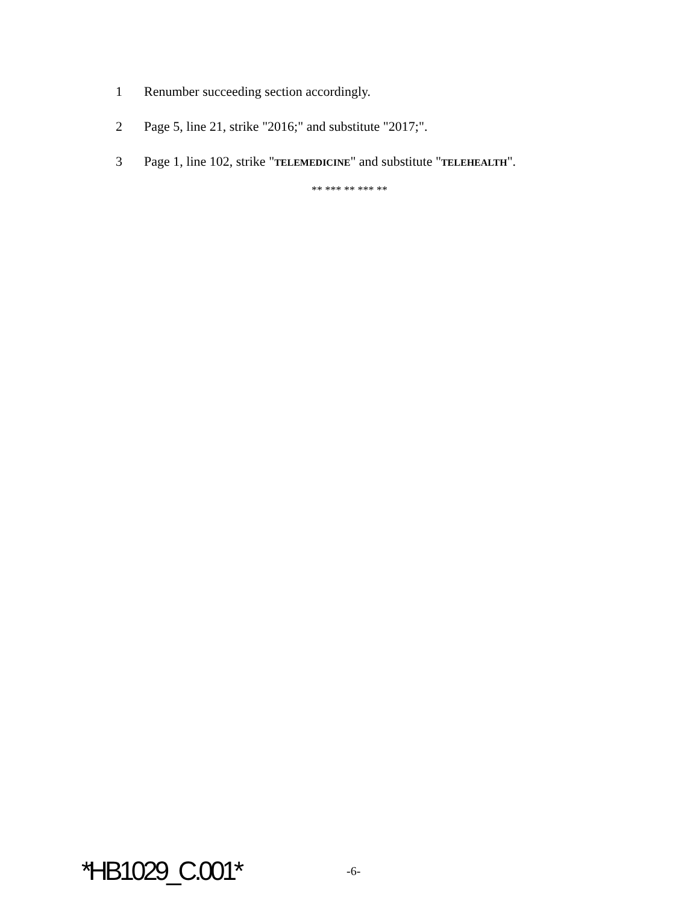1 Renumber succeeding section accordingly.
2 Page 5, line 21, strike "2016;" and substitute "2017;".
3 Page 1, line 102, strike "TELEMEDICINE" and substitute "TELEHEALTH".
** *** ** *** **
*HB1029_C.001* -6-